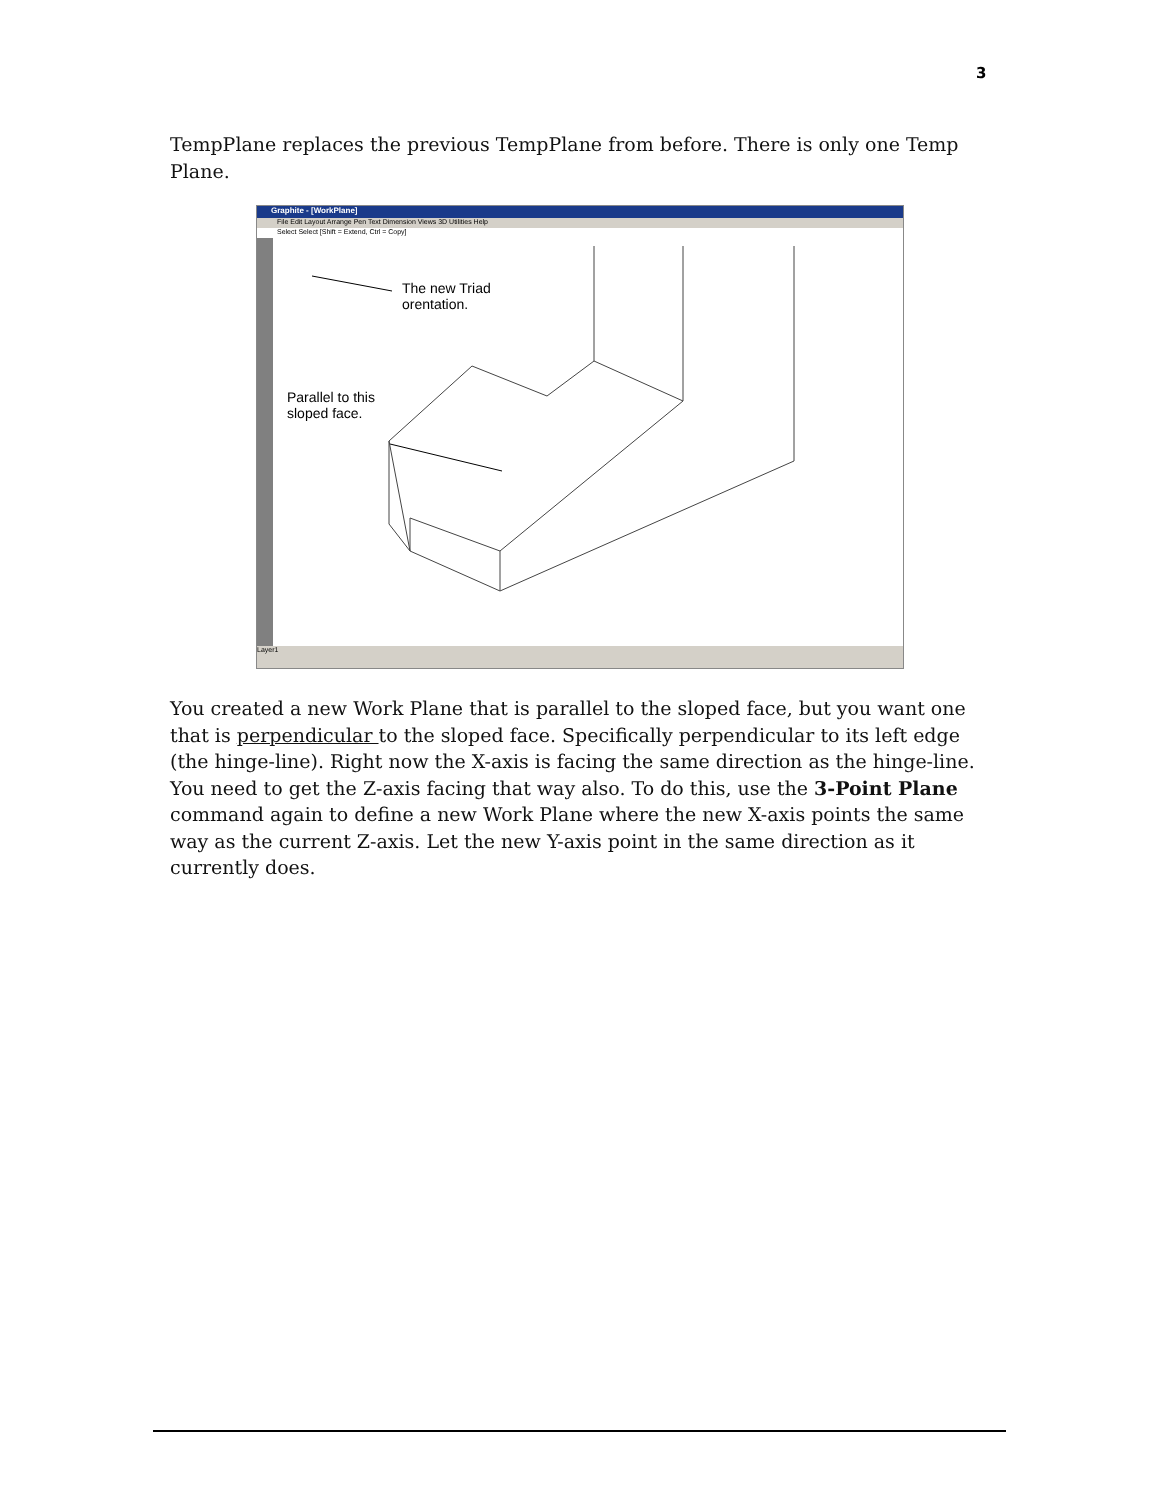3
TempPlane replaces the previous TempPlane from before. There is only one Temp Plane.
Graphite - [WorkPlane]
File Edit Layout Arrange Pen Text Dimension Views 3D Utilities Help
Select Select [Shift = Extend, Ctrl = Copy]
The new Triad
orentation.
Parallel to this
sloped face.
Layer1
You created a new Work Plane that is parallel to the sloped face, but you want one that is perpendicular to the sloped face. Specifically perpendicular to its left edge (the hinge-line). Right now the X-axis is facing the same direction as the hinge-line. You need to get the Z-axis facing that way also. To do this, use the 3-Point Plane command again to define a new Work Plane where the new X-axis points the same way as the current Z-axis. Let the new Y-axis point in the same direction as it currently does.